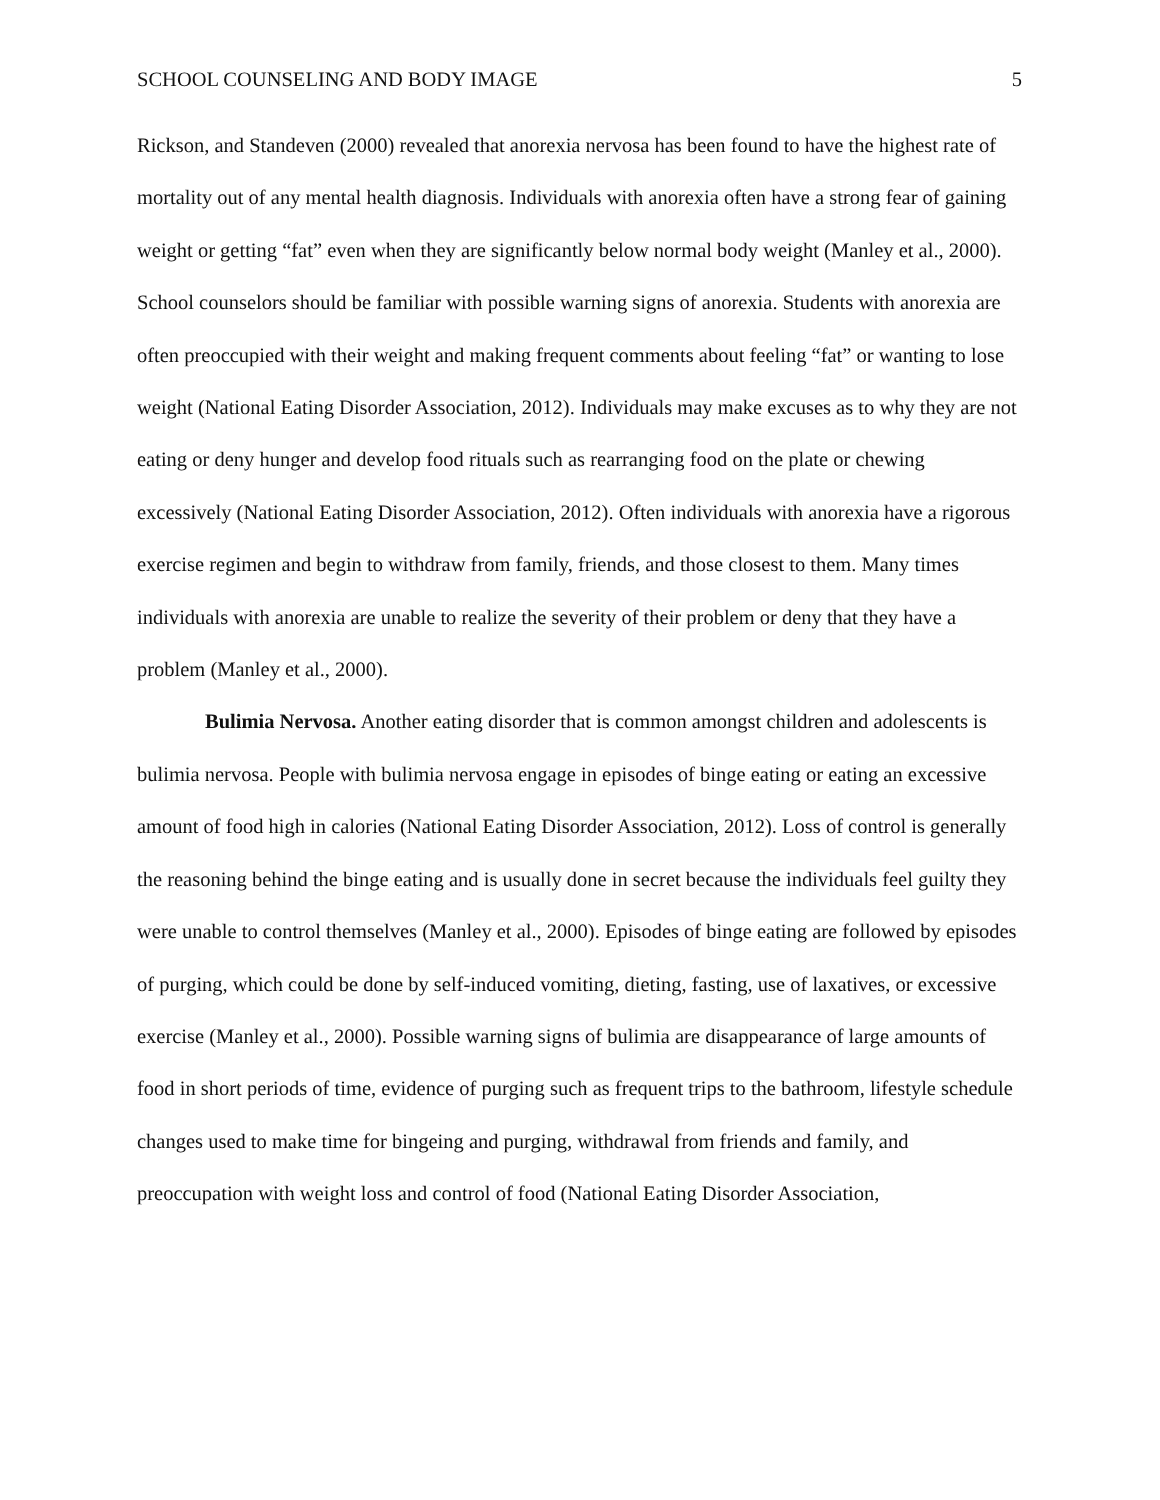SCHOOL COUNSELING AND BODY IMAGE 5
Rickson, and Standeven (2000) revealed that anorexia nervosa has been found to have the highest rate of mortality out of any mental health diagnosis. Individuals with anorexia often have a strong fear of gaining weight or getting “fat” even when they are significantly below normal body weight (Manley et al., 2000). School counselors should be familiar with possible warning signs of anorexia. Students with anorexia are often preoccupied with their weight and making frequent comments about feeling “fat” or wanting to lose weight (National Eating Disorder Association, 2012). Individuals may make excuses as to why they are not eating or deny hunger and develop food rituals such as rearranging food on the plate or chewing excessively (National Eating Disorder Association, 2012). Often individuals with anorexia have a rigorous exercise regimen and begin to withdraw from family, friends, and those closest to them. Many times individuals with anorexia are unable to realize the severity of their problem or deny that they have a problem (Manley et al., 2000).
Bulimia Nervosa. Another eating disorder that is common amongst children and adolescents is bulimia nervosa. People with bulimia nervosa engage in episodes of binge eating or eating an excessive amount of food high in calories (National Eating Disorder Association, 2012). Loss of control is generally the reasoning behind the binge eating and is usually done in secret because the individuals feel guilty they were unable to control themselves (Manley et al., 2000). Episodes of binge eating are followed by episodes of purging, which could be done by self-induced vomiting, dieting, fasting, use of laxatives, or excessive exercise (Manley et al., 2000). Possible warning signs of bulimia are disappearance of large amounts of food in short periods of time, evidence of purging such as frequent trips to the bathroom, lifestyle schedule changes used to make time for bingeing and purging, withdrawal from friends and family, and preoccupation with weight loss and control of food (National Eating Disorder Association,